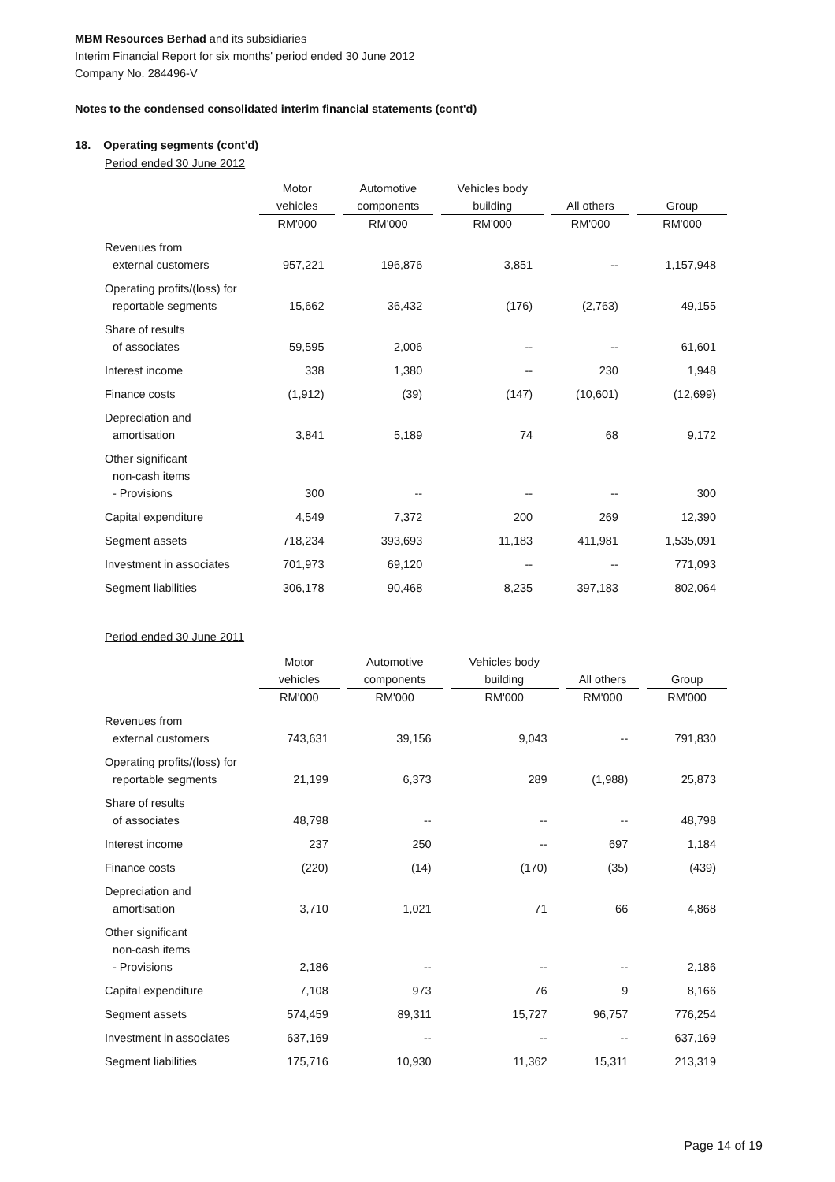MBM Resources Berhad and its subsidiaries
Interim Financial Report for six months' period ended 30 June 2012
Company No. 284496-V
Notes to the condensed consolidated interim financial statements (cont'd)
18. Operating segments (cont'd)
Period ended 30 June 2012
| | Motor vehicles | | Automotive components | | Vehicles body building | | All others | | Group |
| --- | --- | --- | --- | --- | --- | --- | --- | --- | --- |
| | RM'000 | | RM'000 | | RM'000 | | RM'000 | | RM'000 |
| Revenues from external customers | 957,221 | | 196,876 | | 3,851 | | -- | | 1,157,948 |
| Operating profits/(loss) for reportable segments | 15,662 | | 36,432 | | (176) | | (2,763) | | 49,155 |
| Share of results of associates | 59,595 | | 2,006 | | -- | | -- | | 61,601 |
| Interest income | 338 | | 1,380 | | -- | | 230 | | 1,948 |
| Finance costs | (1,912) | | (39) | | (147) | | (10,601) | | (12,699) |
| Depreciation and amortisation | 3,841 | | 5,189 | | 74 | | 68 | | 9,172 |
| Other significant non-cash items - Provisions | 300 | | -- | | -- | | -- | | 300 |
| Capital expenditure | 4,549 | | 7,372 | | 200 | | 269 | | 12,390 |
| Segment assets | 718,234 | | 393,693 | | 11,183 | | 411,981 | | 1,535,091 |
| Investment in associates | 701,973 | | 69,120 | | -- | | -- | | 771,093 |
| Segment liabilities | 306,178 | | 90,468 | | 8,235 | | 397,183 | | 802,064 |
Period ended 30 June 2011
| | Motor vehicles | | Automotive components | | Vehicles body building | | All others | | Group |
| --- | --- | --- | --- | --- | --- | --- | --- | --- | --- |
| | RM'000 | | RM'000 | | RM'000 | | RM'000 | | RM'000 |
| Revenues from external customers | 743,631 | | 39,156 | | 9,043 | | -- | | 791,830 |
| Operating profits/(loss) for reportable segments | 21,199 | | 6,373 | | 289 | | (1,988) | | 25,873 |
| Share of results of associates | 48,798 | | -- | | -- | | -- | | 48,798 |
| Interest income | 237 | | 250 | | -- | | 697 | | 1,184 |
| Finance costs | (220) | | (14) | | (170) | | (35) | | (439) |
| Depreciation and amortisation | 3,710 | | 1,021 | | 71 | | 66 | | 4,868 |
| Other significant non-cash items - Provisions | 2,186 | | -- | | -- | | -- | | 2,186 |
| Capital expenditure | 7,108 | | 973 | | 76 | | 9 | | 8,166 |
| Segment assets | 574,459 | | 89,311 | | 15,727 | | 96,757 | | 776,254 |
| Investment in associates | 637,169 | | -- | | -- | | -- | | 637,169 |
| Segment liabilities | 175,716 | | 10,930 | | 11,362 | | 15,311 | | 213,319 |
Page 14 of 19